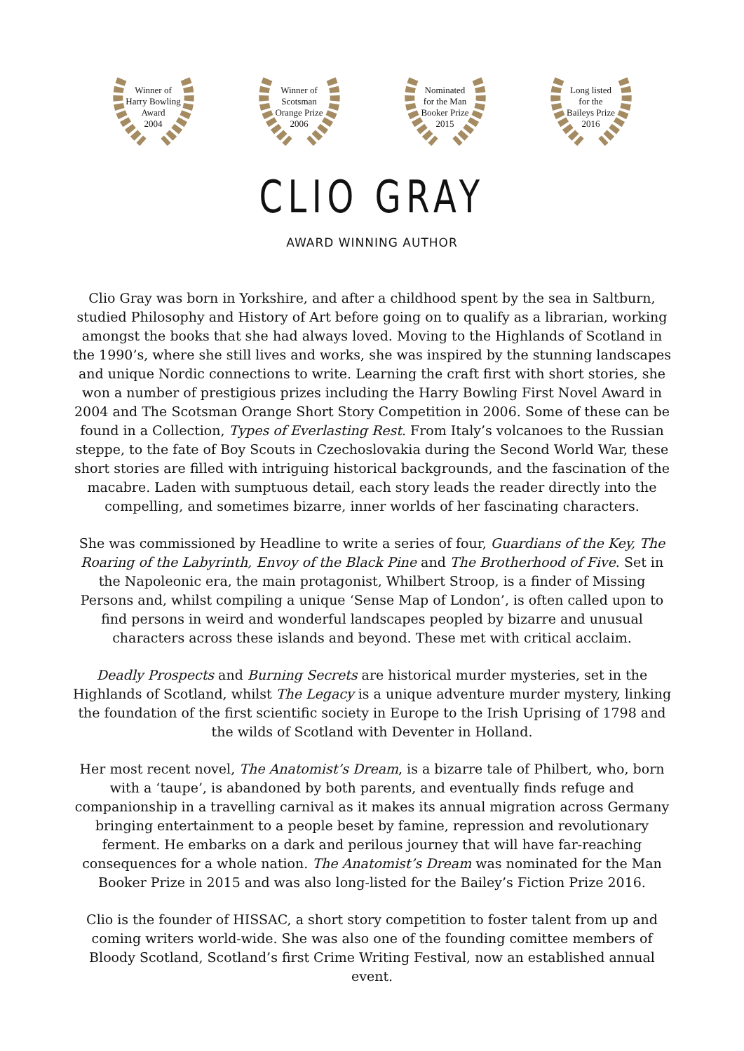Winner of
Harry Bowling
Award
2004
Winner of
Scotsman
Orange Prize
2006
Nominated
for the Man
Booker Prize
2015
Long listed
for the
Baileys Prize
2016
CLIO GRAY
AWARD WINNING AUTHOR
Clio Gray was born in Yorkshire, and after a childhood spent by the sea in Saltburn, studied Philosophy and History of Art before going on to qualify as a librarian, working amongst the books that she had always loved. Moving to the Highlands of Scotland in the 1990’s, where she still lives and works, she was inspired by the stunning landscapes and unique Nordic connections to write. Learning the craft first with short stories, she won a number of prestigious prizes including the Harry Bowling First Novel Award in 2004 and The Scotsman Orange Short Story Competition in 2006. Some of these can be found in a Collection, Types of Everlasting Rest. From Italy’s volcanoes to the Russian steppe, to the fate of Boy Scouts in Czechoslovakia during the Second World War, these short stories are filled with intriguing historical backgrounds, and the fascination of the macabre. Laden with sumptuous detail, each story leads the reader directly into the compelling, and sometimes bizarre, inner worlds of her fascinating characters.
She was commissioned by Headline to write a series of four, Guardians of the Key, The Roaring of the Labyrinth, Envoy of the Black Pine and The Brotherhood of Five. Set in the Napoleonic era, the main protagonist, Whilbert Stroop, is a finder of Missing Persons and, whilst compiling a unique ‘Sense Map of London’, is often called upon to find persons in weird and wonderful landscapes peopled by bizarre and unusual characters across these islands and beyond. These met with critical acclaim.
Deadly Prospects and Burning Secrets are historical murder mysteries, set in the Highlands of Scotland, whilst The Legacy is a unique adventure murder mystery, linking the foundation of the first scientific society in Europe to the Irish Uprising of 1798 and the wilds of Scotland with Deventer in Holland.
Her most recent novel, The Anatomist’s Dream, is a bizarre tale of Philbert, who, born with a ‘taupe’, is abandoned by both parents, and eventually finds refuge and companionship in a travelling carnival as it makes its annual migration across Germany bringing entertainment to a people beset by famine, repression and revolutionary ferment. He embarks on a dark and perilous journey that will have far-reaching consequences for a whole nation. The Anatomist’s Dream was nominated for the Man Booker Prize in 2015 and was also long-listed for the Bailey’s Fiction Prize 2016.
Clio is the founder of HISSAC, a short story competition to foster talent from up and coming writers world-wide. She was also one of the founding comittee members of Bloody Scotland, Scotland’s first Crime Writing Festival, now an established annual event.